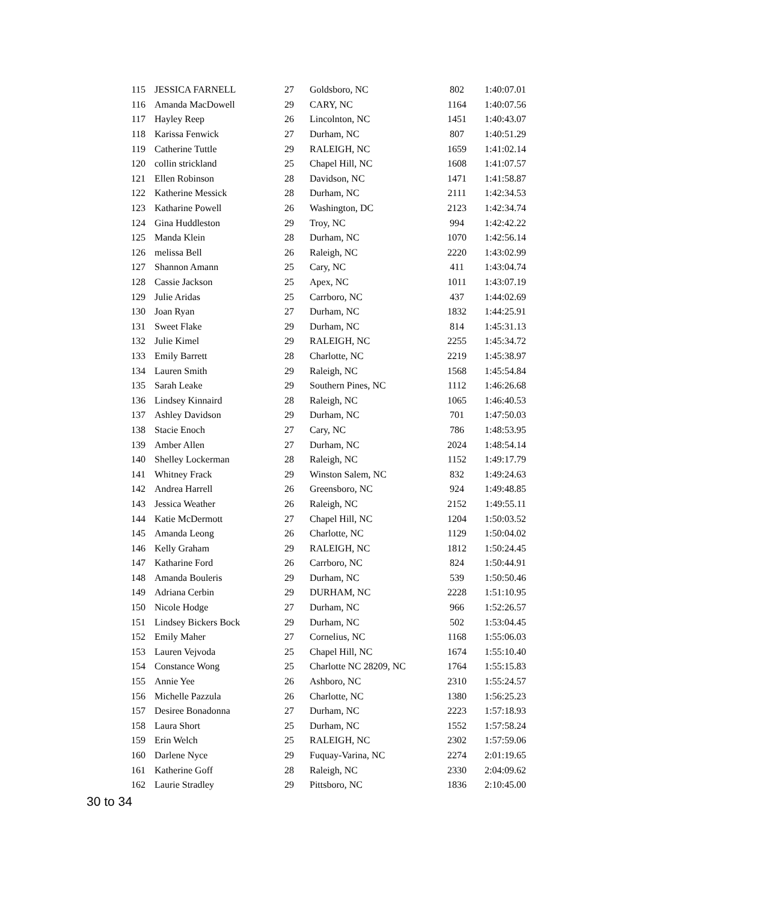| 115 | JESSICA FARNELL | 27 | Goldsboro, NC | 802 | 1:40:07.01 |
| 116 | Amanda MacDowell | 29 | CARY, NC | 1164 | 1:40:07.56 |
| 117 | Hayley Reep | 26 | Lincolnton, NC | 1451 | 1:40:43.07 |
| 118 | Karissa Fenwick | 27 | Durham, NC | 807 | 1:40:51.29 |
| 119 | Catherine Tuttle | 29 | RALEIGH, NC | 1659 | 1:41:02.14 |
| 120 | collin strickland | 25 | Chapel Hill, NC | 1608 | 1:41:07.57 |
| 121 | Ellen Robinson | 28 | Davidson, NC | 1471 | 1:41:58.87 |
| 122 | Katherine Messick | 28 | Durham, NC | 2111 | 1:42:34.53 |
| 123 | Katharine Powell | 26 | Washington, DC | 2123 | 1:42:34.74 |
| 124 | Gina Huddleston | 29 | Troy, NC | 994 | 1:42:42.22 |
| 125 | Manda Klein | 28 | Durham, NC | 1070 | 1:42:56.14 |
| 126 | melissa Bell | 26 | Raleigh, NC | 2220 | 1:43:02.99 |
| 127 | Shannon Amann | 25 | Cary, NC | 411 | 1:43:04.74 |
| 128 | Cassie Jackson | 25 | Apex, NC | 1011 | 1:43:07.19 |
| 129 | Julie Aridas | 25 | Carrboro, NC | 437 | 1:44:02.69 |
| 130 | Joan Ryan | 27 | Durham, NC | 1832 | 1:44:25.91 |
| 131 | Sweet Flake | 29 | Durham, NC | 814 | 1:45:31.13 |
| 132 | Julie Kimel | 29 | RALEIGH, NC | 2255 | 1:45:34.72 |
| 133 | Emily Barrett | 28 | Charlotte, NC | 2219 | 1:45:38.97 |
| 134 | Lauren Smith | 29 | Raleigh, NC | 1568 | 1:45:54.84 |
| 135 | Sarah Leake | 29 | Southern Pines, NC | 1112 | 1:46:26.68 |
| 136 | Lindsey Kinnaird | 28 | Raleigh, NC | 1065 | 1:46:40.53 |
| 137 | Ashley Davidson | 29 | Durham, NC | 701 | 1:47:50.03 |
| 138 | Stacie Enoch | 27 | Cary, NC | 786 | 1:48:53.95 |
| 139 | Amber Allen | 27 | Durham, NC | 2024 | 1:48:54.14 |
| 140 | Shelley Lockerman | 28 | Raleigh, NC | 1152 | 1:49:17.79 |
| 141 | Whitney Frack | 29 | Winston Salem, NC | 832 | 1:49:24.63 |
| 142 | Andrea Harrell | 26 | Greensboro, NC | 924 | 1:49:48.85 |
| 143 | Jessica Weather | 26 | Raleigh, NC | 2152 | 1:49:55.11 |
| 144 | Katie McDermott | 27 | Chapel Hill, NC | 1204 | 1:50:03.52 |
| 145 | Amanda Leong | 26 | Charlotte, NC | 1129 | 1:50:04.02 |
| 146 | Kelly Graham | 29 | RALEIGH, NC | 1812 | 1:50:24.45 |
| 147 | Katharine Ford | 26 | Carrboro, NC | 824 | 1:50:44.91 |
| 148 | Amanda Bouleris | 29 | Durham, NC | 539 | 1:50:50.46 |
| 149 | Adriana Cerbin | 29 | DURHAM, NC | 2228 | 1:51:10.95 |
| 150 | Nicole Hodge | 27 | Durham, NC | 966 | 1:52:26.57 |
| 151 | Lindsey Bickers Bock | 29 | Durham, NC | 502 | 1:53:04.45 |
| 152 | Emily Maher | 27 | Cornelius, NC | 1168 | 1:55:06.03 |
| 153 | Lauren Vejvoda | 25 | Chapel Hill, NC | 1674 | 1:55:10.40 |
| 154 | Constance Wong | 25 | Charlotte NC 28209, NC | 1764 | 1:55:15.83 |
| 155 | Annie Yee | 26 | Ashboro, NC | 2310 | 1:55:24.57 |
| 156 | Michelle Pazzula | 26 | Charlotte, NC | 1380 | 1:56:25.23 |
| 157 | Desiree Bonadonna | 27 | Durham, NC | 2223 | 1:57:18.93 |
| 158 | Laura Short | 25 | Durham, NC | 1552 | 1:57:58.24 |
| 159 | Erin Welch | 25 | RALEIGH, NC | 2302 | 1:57:59.06 |
| 160 | Darlene Nyce | 29 | Fuquay-Varina, NC | 2274 | 2:01:19.65 |
| 161 | Katherine Goff | 28 | Raleigh, NC | 2330 | 2:04:09.62 |
| 162 | Laurie Stradley | 29 | Pittsboro, NC | 1836 | 2:10:45.00 |
30 to 34